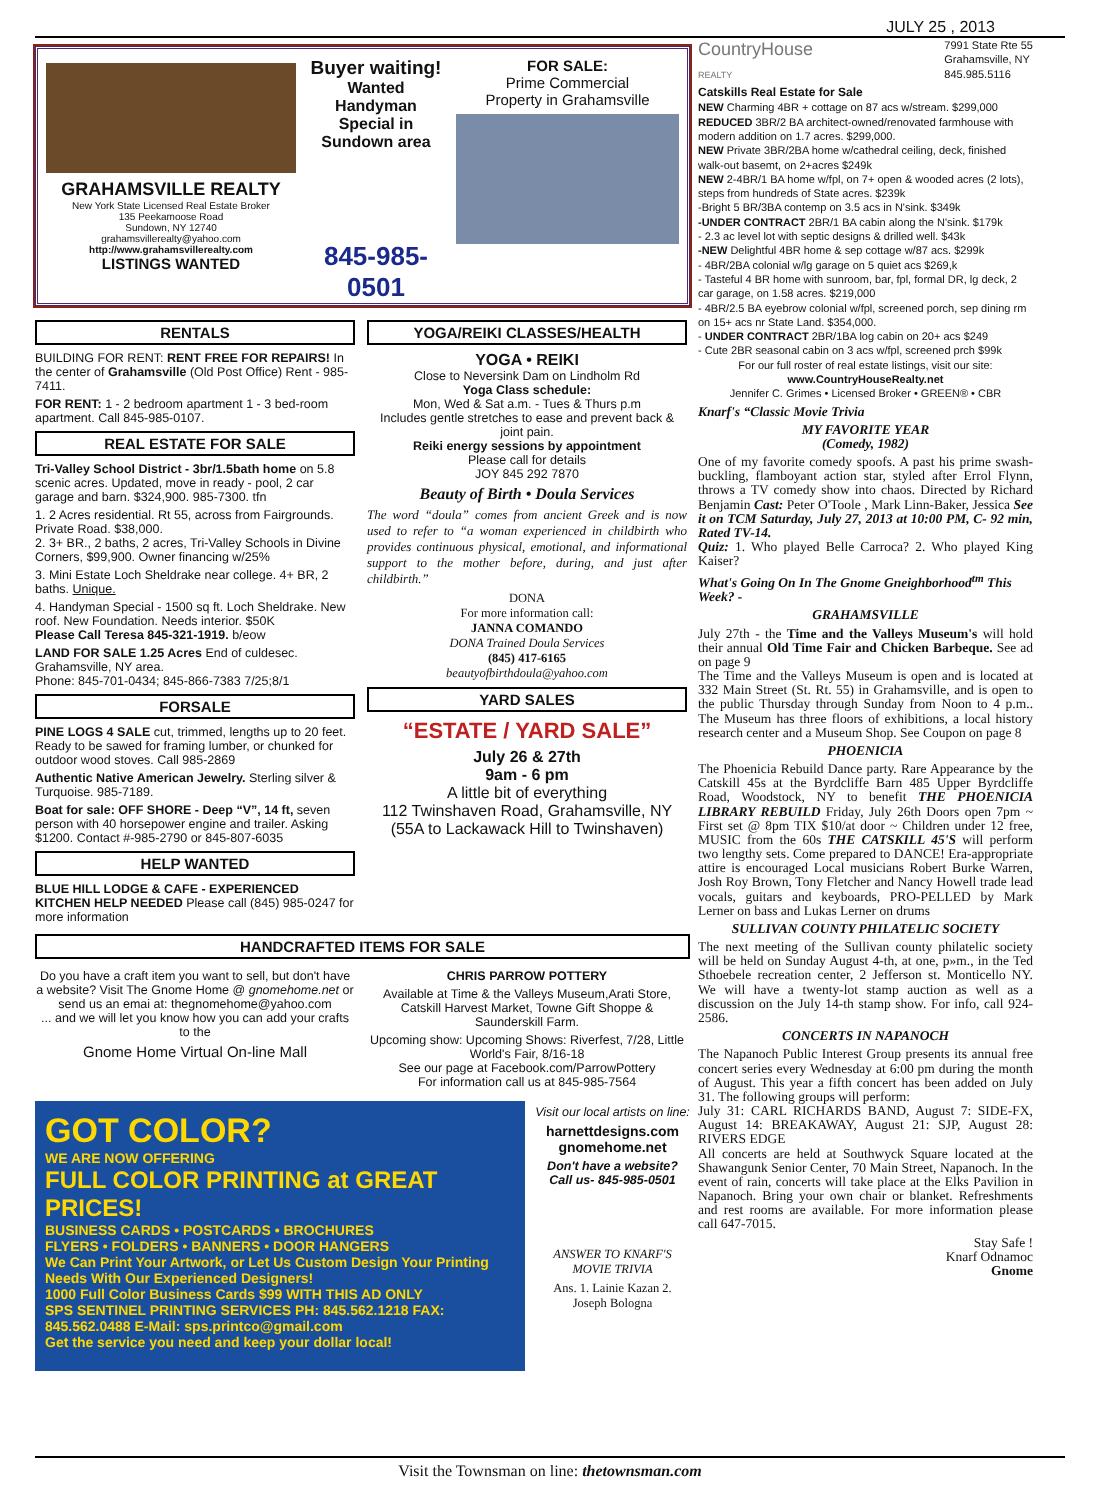JULY 25 , 2013
GRAHAMSVILLE REALTY
New York State Licensed Real Estate Broker
135 Peekamoose Road
Sundown, NY 12740
grahamsvillerealty@yahoo.com
http://www.grahamsvillerealty.com
LISTINGS WANTED
Buyer waiting!
Wanted
Handyman
Special in
Sundown area
845-985-0501
FOR SALE:
Prime Commercial
Property in Grahamsville
RENTALS
BUILDING FOR RENT: RENT FREE FOR REPAIRS! In the center of Grahamsville (Old Post Office) Rent - 985-7411.
FOR RENT: 1 - 2 bedroom apartment 1 - 3 bed-room apartment. Call 845-985-0107.
REAL ESTATE FOR SALE
Tri-Valley School District - 3br/1.5bath home on 5.8 scenic acres. Updated, move in ready - pool, 2 car garage and barn. $324,900. 985-7300. tfn
1. 2 Acres residential. Rt 55, across from Fairgrounds. Private Road. $38,000.
2. 3+ BR., 2 baths, 2 acres, Tri-Valley Schools in Divine Corners, $99,900. Owner financing w/25%
3. Mini Estate Loch Sheldrake near college. 4+ BR, 2 baths. Unique.
4. Handyman Special - 1500 sq ft. Loch Sheldrake. New roof. New Foundation. Needs interior. $50K
Please Call Teresa 845-321-1919. b/eow
LAND FOR SALE 1.25 Acres End of culdesec. Grahamsville, NY area.
Phone: 845-701-0434; 845-866-7383 7/25;8/1
FORSALE
PINE LOGS 4 SALE cut, trimmed, lengths up to 20 feet. Ready to be sawed for framing lumber, or chunked for outdoor wood stoves. Call 985-2869
Authentic Native American Jewelry. Sterling silver & Turquoise. 985-7189.
Boat for sale: OFF SHORE - Deep “V”, 14 ft, seven person with 40 horsepower engine and trailer. Asking $1200. Contact #-985-2790 or 845-807-6035
HELP WANTED
BLUE HILL LODGE & CAFE - EXPERIENCED KITCHEN HELP NEEDED Please call (845) 985-0247 for more information
YOGA/REIKI CLASSES/HEALTH
YOGA • REIKI
Close to Neversink Dam on Lindholm Rd
Yoga Class schedule:
Mon, Wed & Sat a.m. - Tues & Thurs p.m
Includes gentle stretches to ease and prevent back & joint pain.
Reiki energy sessions by appointment
Please call for details
JOY 845 292 7870
Beauty of Birth • Doula Services
The word “doula” comes from ancient Greek and is now used to refer to “a woman experienced in childbirth who provides continuous physical, emotional, and informational support to the mother before, during, and just after childbirth.”
DONA
For more information call:
JANNA COMANDO
DONA Trained Doula Services
(845) 417-6165
beautyofbirthdoula@yahoo.com
YARD SALES
“ESTATE / YARD SALE”
July 26 & 27th
9am - 6 pm
A little bit of everything
112 Twinshaven Road, Grahamsville, NY
(55A to Lackawack Hill to Twinshaven)
HANDCRAFTED ITEMS FOR SALE
Do you have a craft item you want to sell, but don't have a website? Visit The Gnome Home @ gnomehome.net or send us an emai at: thegnomehome@yahoo.com
... and we will let you know how you can add your crafts to the
Gnome Home Virtual On-line Mall
CHRIS PARROW POTTERY
Available at Time & the Valleys Museum,Arati Store, Catskill Harvest Market, Towne Gift Shoppe & Saunderskill Farm.
Upcoming show: Upcoming Shows: Riverfest, 7/28, Little World's Fair, 8/16-18
See our page at Facebook.com/ParrowPottery
For information call us at 845-985-7564
GOT COLOR?
WE ARE NOW OFFERING
FULL COLOR PRINTING at GREAT PRICES!
BUSINESS CARDS • POSTCARDS • BROCHURES
FLYERS • FOLDERS • BANNERS • DOOR HANGERS
We Can Print Your Artwork, or Let Us Custom Design Your Printing Needs With Our Experienced Designers!
1000 Full Color Business Cards $99 WITH THIS AD ONLY
SPS SENTINEL PRINTING SERVICES PH: 845.562.1218 FAX: 845.562.0488 E-Mail: sps.printco@gmail.com
Get the service you need and keep your dollar local!
Visit our local artists on line:
harnettdesigns.com
gnomehome.net
Don't have a website?
Call us- 845-985-0501
ANSWER TO KNARF'S MOVIE TRIVIA
Ans. 1. Lainie Kazan 2. Joseph Bologna
CountryHouse
REALTY 7991 State Rte 55
Grahamsville, NY
845.985.5116
Catskills Real Estate for Sale
NEW Charming 4BR + cottage on 87 acs w/stream. $299,000
REDUCED 3BR/2 BA architect-owned/renovated farmhouse with modern addition on 1.7 acres. $299,000.
NEW Private 3BR/2BA home w/cathedral ceiling, deck, finished walk-out basemt, on 2+acres $249k
NEW 2-4BR/1 BA home w/fpl, on 7+ open & wooded acres (2 lots), steps from hundreds of State acres. $239k
-Bright 5 BR/3BA contemp on 3.5 acs in N'sink. $349k
-UNDER CONTRACT 2BR/1 BA cabin along the N'sink. $179k
- 2.3 ac level lot with septic designs & drilled well. $43k
-NEW Delightful 4BR home & sep cottage w/87 acs. $299k
- 4BR/2BA colonial w/lg garage on 5 quiet acs $269,k
- Tasteful 4 BR home with sunroom, bar, fpl, formal DR, lg deck, 2 car garage, on 1.58 acres. $219,000
- 4BR/2.5 BA eyebrow colonial w/fpl, screened porch, sep dining rm on 15+ acs nr State Land. $354,000.
- UNDER CONTRACT 2BR/1BA log cabin on 20+ acs $249
- Cute 2BR seasonal cabin on 3 acs w/fpl, screened prch $99k
For our full roster of real estate listings, visit our site:
www.CountryHouseRealty.net
Jennifer C. Grimes • Licensed Broker • GREEN® • CBR
Knarf's “Classic Movie Trivia
MY FAVORITE YEAR
(Comedy, 1982)
One of my favorite comedy spoofs. A past his prime swash-buckling, flamboyant action star, styled after Errol Flynn, throws a TV comedy show into chaos. Directed by Richard Benjamin Cast: Peter O'Toole , Mark Linn-Baker, Jessica See it on TCM Saturday, July 27, 2013 at 10:00 PM, C- 92 min, Rated TV-14.
Quiz: 1. Who played Belle Carroca? 2. Who played King Kaiser?
What's Going On In The Gnome Gneighborhood<sup>tm</sup> This Week? -
GRAHAMSVILLE
July 27th - the Time and the Valleys Museum's will hold their annual Old Time Fair and Chicken Barbeque. See ad on page 9
The Time and the Valleys Museum is open and is located at 332 Main Street (St. Rt. 55) in Grahamsville, and is open to the public Thursday through Sunday from Noon to 4 p.m.. The Museum has three floors of exhibitions, a local history research center and a Museum Shop. See Coupon on page 8
PHOENICIA
The Phoenicia Rebuild Dance party. Rare Appearance by the Catskill 45s at the Byrdcliffe Barn 485 Upper Byrdcliffe Road, Woodstock, NY to benefit THE PHOENICIA LIBRARY REBUILD Friday, July 26th Doors open 7pm ~ First set @ 8pm TIX $10/at door ~ Children under 12 free, MUSIC from the 60s THE CATSKILL 45'S will perform two lengthy sets. Come prepared to DANCE! Era-appropriate attire is encouraged Local musicians Robert Burke Warren, Josh Roy Brown, Tony Fletcher and Nancy Howell trade lead vocals, guitars and keyboards, PRO-PELLED by Mark Lerner on bass and Lukas Lerner on drums
SULLIVAN COUNTY PHILATELIC SOCIETY
The next meeting of the Sullivan county philatelic society will be held on Sunday August 4-th, at one, p»m., in the Ted Sthoebele recreation center, 2 Jefferson st. Monticello NY. We will have a twenty-lot stamp auction as well as a discussion on the July 14-th stamp show. For info, call 924-2586.
CONCERTS IN NAPANOCH
The Napanoch Public Interest Group presents its annual free concert series every Wednesday at 6:00 pm during the month of August. This year a fifth concert has been added on July 31. The following groups will perform:
July 31: CARL RICHARDS BAND, August 7: SIDE-FX, August 14: BREAKAWAY, August 21: SJP, August 28: RIVERS EDGE
All concerts are held at Southwyck Square located at the Shawangunk Senior Center, 70 Main Street, Napanoch. In the event of rain, concerts will take place at the Elks Pavilion in Napanoch. Bring your own chair or blanket. Refreshments and rest rooms are available. For more information please call 647-7015.
Stay Safe !
Knarf Odnamoc
Gnome
Visit the Townsman on line: thetownsman.com